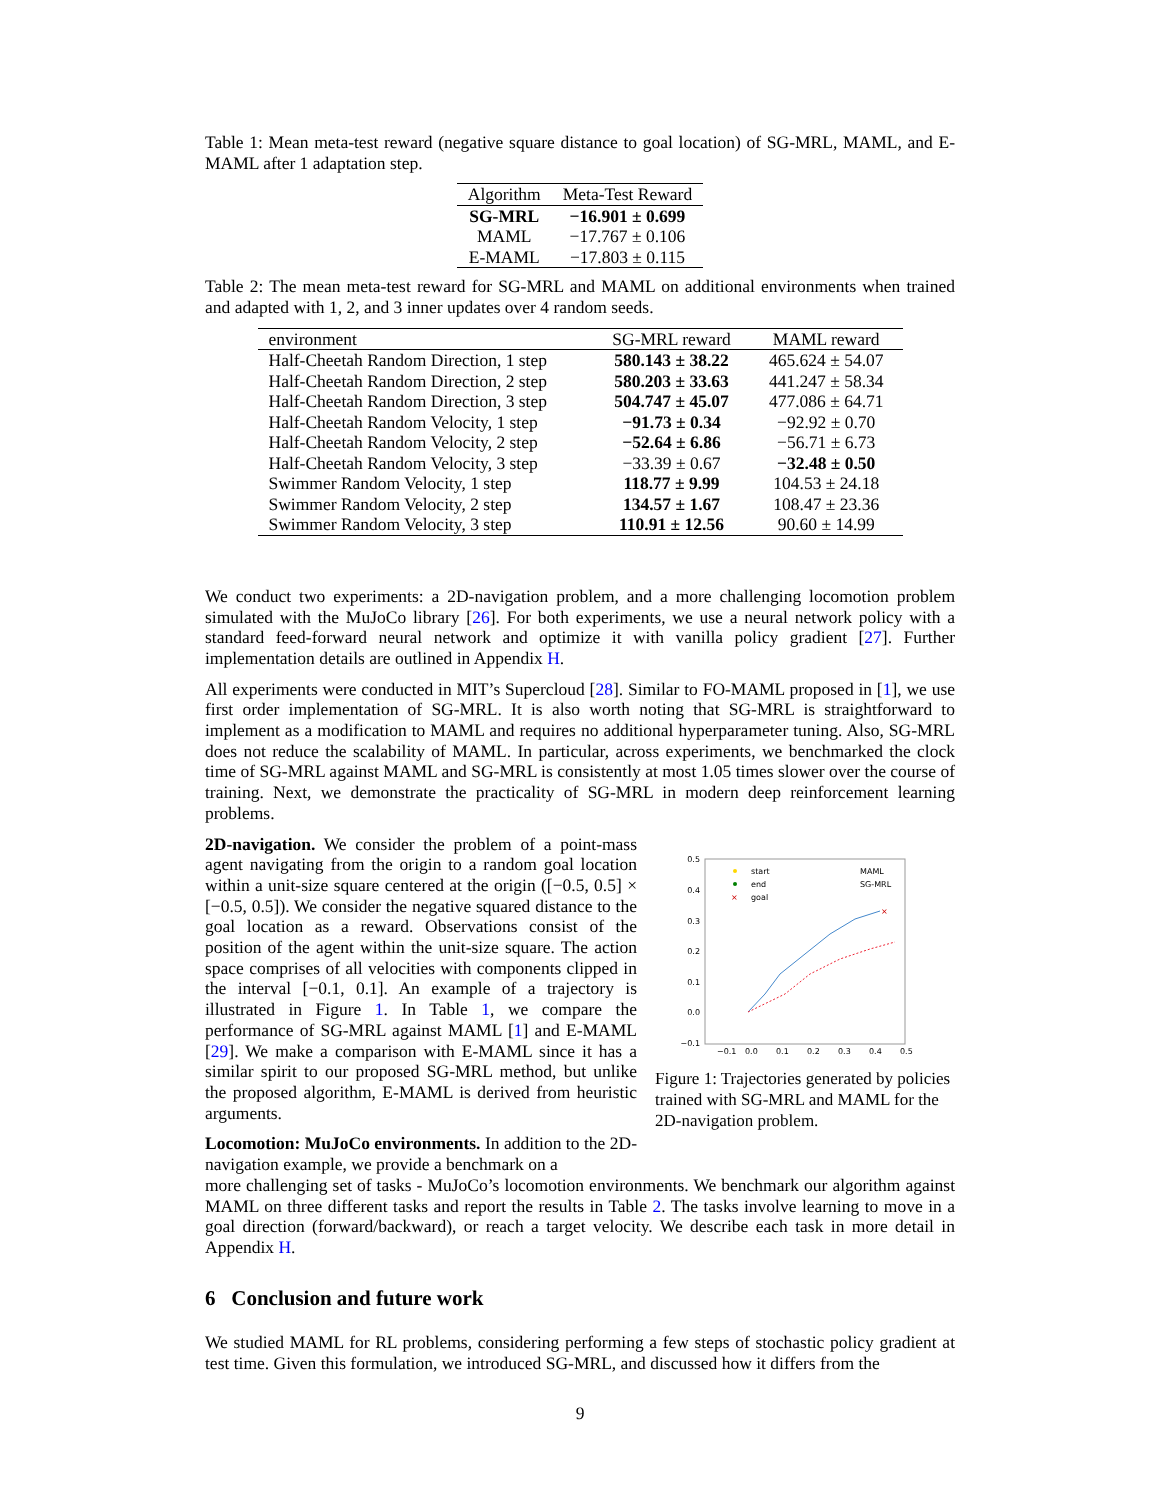Table 1: Mean meta-test reward (negative square distance to goal location) of SG-MRL, MAML, and E-MAML after 1 adaptation step.
| Algorithm | Meta-Test Reward |
| --- | --- |
| SG-MRL | −16.901 ± 0.699 |
| MAML | −17.767 ± 0.106 |
| E-MAML | −17.803 ± 0.115 |
Table 2: The mean meta-test reward for SG-MRL and MAML on additional environments when trained and adapted with 1, 2, and 3 inner updates over 4 random seeds.
| environment | SG-MRL reward | MAML reward |
| --- | --- | --- |
| Half-Cheetah Random Direction, 1 step | 580.143 ± 38.22 | 465.624 ± 54.07 |
| Half-Cheetah Random Direction, 2 step | 580.203 ± 33.63 | 441.247 ± 58.34 |
| Half-Cheetah Random Direction, 3 step | 504.747 ± 45.07 | 477.086 ± 64.71 |
| Half-Cheetah Random Velocity, 1 step | −91.73 ± 0.34 | −92.92 ± 0.70 |
| Half-Cheetah Random Velocity, 2 step | −52.64 ± 6.86 | −56.71 ± 6.73 |
| Half-Cheetah Random Velocity, 3 step | −33.39 ± 0.67 | −32.48 ± 0.50 |
| Swimmer Random Velocity, 1 step | 118.77 ± 9.99 | 104.53 ± 24.18 |
| Swimmer Random Velocity, 2 step | 134.57 ± 1.67 | 108.47 ± 23.36 |
| Swimmer Random Velocity, 3 step | 110.91 ± 12.56 | 90.60 ± 14.99 |
We conduct two experiments: a 2D-navigation problem, and a more challenging locomotion problem simulated with the MuJoCo library [26]. For both experiments, we use a neural network policy with a standard feed-forward neural network and optimize it with vanilla policy gradient [27]. Further implementation details are outlined in Appendix H.
All experiments were conducted in MIT’s Supercloud [28]. Similar to FO-MAML proposed in [1], we use first order implementation of SG-MRL. It is also worth noting that SG-MRL is straightforward to implement as a modification to MAML and requires no additional hyperparameter tuning. Also, SG-MRL does not reduce the scalability of MAML. In particular, across experiments, we benchmarked the clock time of SG-MRL against MAML and SG-MRL is consistently at most 1.05 times slower over the course of training. Next, we demonstrate the practicality of SG-MRL in modern deep reinforcement learning problems.
2D-navigation. We consider the problem of a point-mass agent navigating from the origin to a random goal location within a unit-size square centered at the origin ([−0.5, 0.5] × [−0.5, 0.5]). We consider the negative squared distance to the goal location as a reward. Observations consist of the position of the agent within the unit-size square. The action space comprises of all velocities with components clipped in the interval [−0.1, 0.1]. An example of a trajectory is illustrated in Figure 1. In Table 1, we compare the performance of SG-MRL against MAML [1] and E-MAML [29]. We make a comparison with E-MAML since it has a similar spirit to our proposed SG-MRL method, but unlike the proposed algorithm, E-MAML is derived from heuristic arguments.
Locomotion: MuJoCo environments. In addition to the 2D-navigation example, we provide a benchmark on a
0.5
0.4
0.3
0.2
0.1
0.0
−0.1
−0.1
0.0
0.1
0.2
0.3
0.4
0.5
start
end
×
goal
MAML
SG-MRL
×
Figure 1: Trajectories generated by policies trained with SG-MRL and MAML for the 2D-navigation problem.
more challenging set of tasks - MuJoCo’s locomotion environments. We benchmark our algorithm against MAML on three different tasks and report the results in Table 2. The tasks involve learning to move in a goal direction (forward/backward), or reach a target velocity. We describe each task in more detail in Appendix H.
6 Conclusion and future work
We studied MAML for RL problems, considering performing a few steps of stochastic policy gradient at test time. Given this formulation, we introduced SG-MRL, and discussed how it differs from the
9